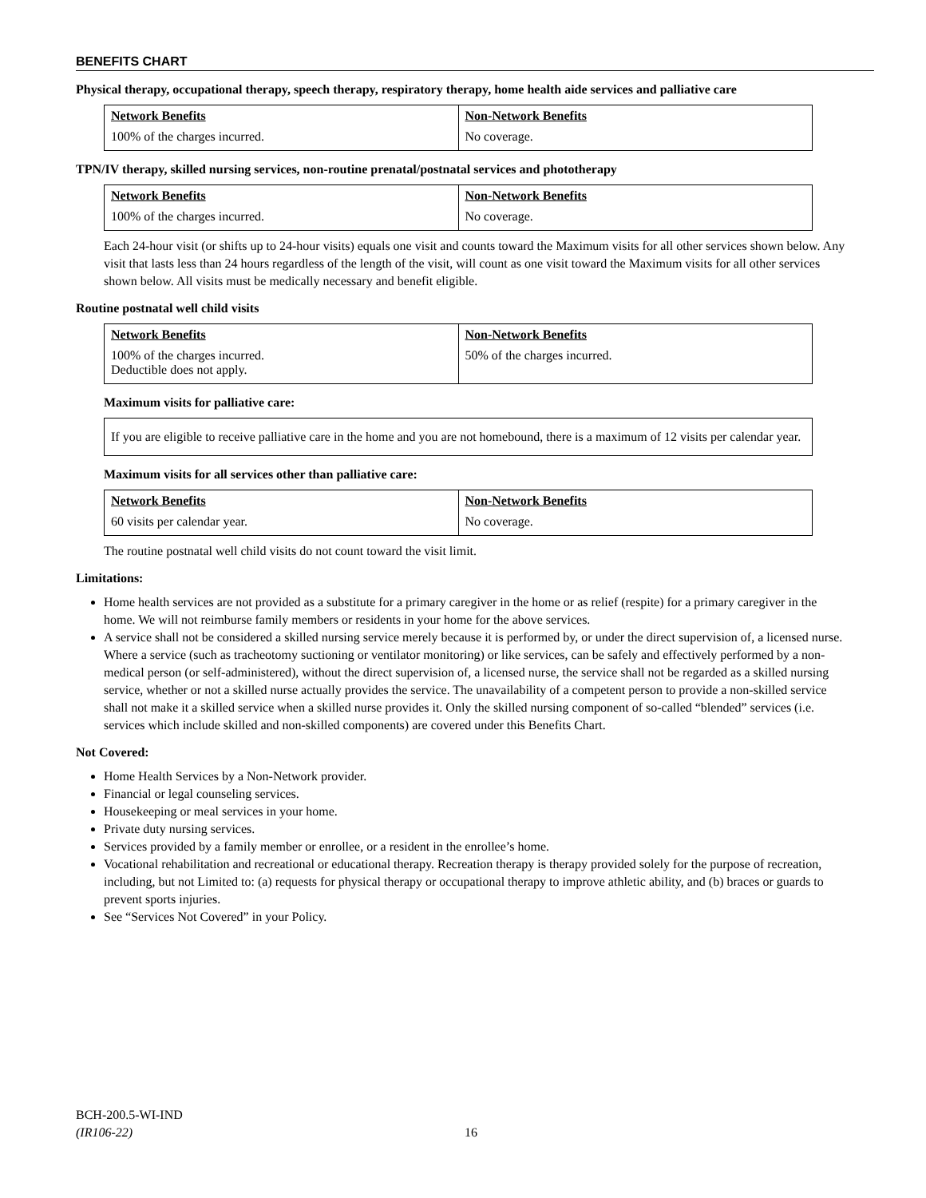BENEFITS CHART
Physical therapy, occupational therapy, speech therapy, respiratory therapy, home health aide services and palliative care
| Network Benefits | Non-Network Benefits |
| --- | --- |
| 100% of the charges incurred. | No coverage. |
TPN/IV therapy, skilled nursing services, non-routine prenatal/postnatal services and phototherapy
| Network Benefits | Non-Network Benefits |
| --- | --- |
| 100% of the charges incurred. | No coverage. |
Each 24-hour visit (or shifts up to 24-hour visits) equals one visit and counts toward the Maximum visits for all other services shown below. Any visit that lasts less than 24 hours regardless of the length of the visit, will count as one visit toward the Maximum visits for all other services shown below. All visits must be medically necessary and benefit eligible.
Routine postnatal well child visits
| Network Benefits | Non-Network Benefits |
| --- | --- |
| 100% of the charges incurred. Deductible does not apply. | 50% of the charges incurred. |
Maximum visits for palliative care:
If you are eligible to receive palliative care in the home and you are not homebound, there is a maximum of 12 visits per calendar year.
Maximum visits for all services other than palliative care:
| Network Benefits | Non-Network Benefits |
| --- | --- |
| 60 visits per calendar year. | No coverage. |
The routine postnatal well child visits do not count toward the visit limit.
Limitations:
Home health services are not provided as a substitute for a primary caregiver in the home or as relief (respite) for a primary caregiver in the home. We will not reimburse family members or residents in your home for the above services.
A service shall not be considered a skilled nursing service merely because it is performed by, or under the direct supervision of, a licensed nurse. Where a service (such as tracheotomy suctioning or ventilator monitoring) or like services, can be safely and effectively performed by a non-medical person (or self-administered), without the direct supervision of, a licensed nurse, the service shall not be regarded as a skilled nursing service, whether or not a skilled nurse actually provides the service. The unavailability of a competent person to provide a non-skilled service shall not make it a skilled service when a skilled nurse provides it. Only the skilled nursing component of so-called “blended” services (i.e. services which include skilled and non-skilled components) are covered under this Benefits Chart.
Not Covered:
Home Health Services by a Non-Network provider.
Financial or legal counseling services.
Housekeeping or meal services in your home.
Private duty nursing services.
Services provided by a family member or enrollee, or a resident in the enrollee’s home.
Vocational rehabilitation and recreational or educational therapy. Recreation therapy is therapy provided solely for the purpose of recreation, including, but not Limited to: (a) requests for physical therapy or occupational therapy to improve athletic ability, and (b) braces or guards to prevent sports injuries.
See “Services Not Covered” in your Policy.
BCH-200.5-WI-IND
(IR106-22)
16